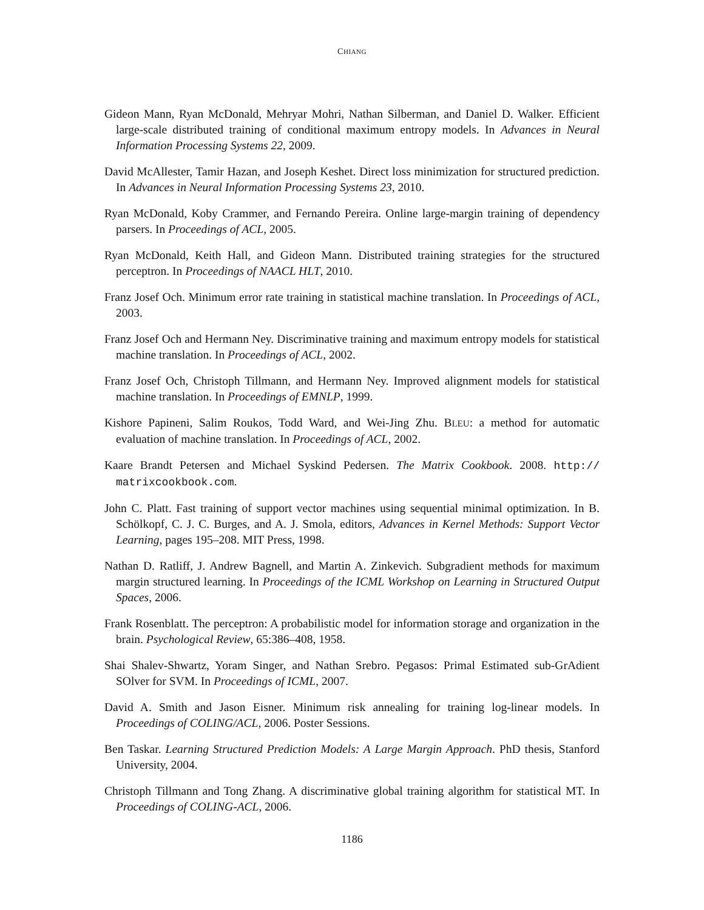CHIANG
Gideon Mann, Ryan McDonald, Mehryar Mohri, Nathan Silberman, and Daniel D. Walker. Efficient large-scale distributed training of conditional maximum entropy models. In Advances in Neural Information Processing Systems 22, 2009.
David McAllester, Tamir Hazan, and Joseph Keshet. Direct loss minimization for structured prediction. In Advances in Neural Information Processing Systems 23, 2010.
Ryan McDonald, Koby Crammer, and Fernando Pereira. Online large-margin training of dependency parsers. In Proceedings of ACL, 2005.
Ryan McDonald, Keith Hall, and Gideon Mann. Distributed training strategies for the structured perceptron. In Proceedings of NAACL HLT, 2010.
Franz Josef Och. Minimum error rate training in statistical machine translation. In Proceedings of ACL, 2003.
Franz Josef Och and Hermann Ney. Discriminative training and maximum entropy models for statistical machine translation. In Proceedings of ACL, 2002.
Franz Josef Och, Christoph Tillmann, and Hermann Ney. Improved alignment models for statistical machine translation. In Proceedings of EMNLP, 1999.
Kishore Papineni, Salim Roukos, Todd Ward, and Wei-Jing Zhu. BLEU: a method for automatic evaluation of machine translation. In Proceedings of ACL, 2002.
Kaare Brandt Petersen and Michael Syskind Pedersen. The Matrix Cookbook. 2008. http:// matrixcookbook.com.
John C. Platt. Fast training of support vector machines using sequential minimal optimization. In B. Schölkopf, C. J. C. Burges, and A. J. Smola, editors, Advances in Kernel Methods: Support Vector Learning, pages 195–208. MIT Press, 1998.
Nathan D. Ratliff, J. Andrew Bagnell, and Martin A. Zinkevich. Subgradient methods for maximum margin structured learning. In Proceedings of the ICML Workshop on Learning in Structured Output Spaces, 2006.
Frank Rosenblatt. The perceptron: A probabilistic model for information storage and organization in the brain. Psychological Review, 65:386–408, 1958.
Shai Shalev-Shwartz, Yoram Singer, and Nathan Srebro. Pegasos: Primal Estimated sub-GrAdient SOlver for SVM. In Proceedings of ICML, 2007.
David A. Smith and Jason Eisner. Minimum risk annealing for training log-linear models. In Proceedings of COLING/ACL, 2006. Poster Sessions.
Ben Taskar. Learning Structured Prediction Models: A Large Margin Approach. PhD thesis, Stanford University, 2004.
Christoph Tillmann and Tong Zhang. A discriminative global training algorithm for statistical MT. In Proceedings of COLING-ACL, 2006.
1186